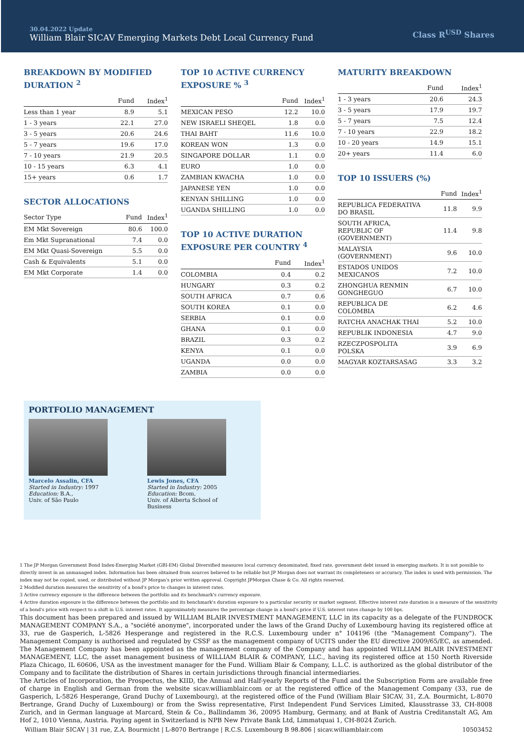30.04.2022 Update
William Blair SICAV Emerging Markets Debt Local Currency Fund
Class R<sup>USD</sup> Shares
BREAKDOWN BY MODIFIED DURATION <sup>2</sup>
| | Fund | Index<sup>1</sup> |
| --- | --- | --- |
| Less than 1 year | 8.9 | 5.1 |
| 1 - 3 years | 22.1 | 27.0 |
| 3 - 5 years | 20.6 | 24.6 |
| 5 - 7 years | 19.6 | 17.0 |
| 7 - 10 years | 21.9 | 20.5 |
| 10 - 15 years | 6.3 | 4.1 |
| 15+ years | 0.6 | 1.7 |
SECTOR ALLOCATIONS
| Sector Type | Fund | Index<sup>1</sup> |
| --- | --- | --- |
| EM Mkt Sovereign | 80.6 | 100.0 |
| Em Mkt Supranational | 7.4 | 0.0 |
| EM Mkt Quasi-Sovereign | 5.5 | 0.0 |
| Cash & Equivalents | 5.1 | 0.0 |
| EM Mkt Corporate | 1.4 | 0.0 |
TOP 10 ACTIVE CURRENCY EXPOSURE % <sup>3</sup>
| | Fund | Index<sup>1</sup> |
| --- | --- | --- |
| MEXICAN PESO | 12.2 | 10.0 |
| NEW ISRAELI SHEQEL | 1.8 | 0.0 |
| THAI BAHT | 11.6 | 10.0 |
| KOREAN WON | 1.3 | 0.0 |
| SINGAPORE DOLLAR | 1.1 | 0.0 |
| EURO | 1.0 | 0.0 |
| ZAMBIAN KWACHA | 1.0 | 0.0 |
| JAPANESE YEN | 1.0 | 0.0 |
| KENYAN SHILLING | 1.0 | 0.0 |
| UGANDA SHILLING | 1.0 | 0.0 |
TOP 10 ACTIVE DURATION EXPOSURE PER COUNTRY <sup>4</sup>
| | Fund | Index<sup>1</sup> |
| --- | --- | --- |
| COLOMBIA | 0.4 | 0.2 |
| HUNGARY | 0.3 | 0.2 |
| SOUTH AFRICA | 0.7 | 0.6 |
| SOUTH KOREA | 0.1 | 0.0 |
| SERBIA | 0.1 | 0.0 |
| GHANA | 0.1 | 0.0 |
| BRAZIL | 0.3 | 0.2 |
| KENYA | 0.1 | 0.0 |
| UGANDA | 0.0 | 0.0 |
| ZAMBIA | 0.0 | 0.0 |
MATURITY BREAKDOWN
| | Fund | Index<sup>1</sup> |
| --- | --- | --- |
| 1 - 3 years | 20.6 | 24.3 |
| 3 - 5 years | 17.9 | 19.7 |
| 5 - 7 years | 7.5 | 12.4 |
| 7 - 10 years | 22.9 | 18.2 |
| 10 - 20 years | 14.9 | 15.1 |
| 20+ years | 11.4 | 6.0 |
TOP 10 ISSUERS (%)
| | Fund | Index<sup>1</sup> |
| --- | --- | --- |
| REPUBLICA FEDERATIVA DO BRASIL | 11.8 | 9.9 |
| SOUTH AFRICA, REPUBLIC OF (GOVERNMENT) | 11.4 | 9.8 |
| MALAYSIA (GOVERNMENT) | 9.6 | 10.0 |
| ESTADOS UNIDOS MEXICANOS | 7.2 | 10.0 |
| ZHONGHUA RENMIN GONGHEGUO | 6.7 | 10.0 |
| REPUBLICA DE COLOMBIA | 6.2 | 4.6 |
| RATCHA ANACHAK THAI | 5.2 | 10.0 |
| REPUBLIK INDONESIA | 4.7 | 9.0 |
| RZECZPOSPOLITA POLSKA | 3.9 | 6.9 |
| MAGYAR KOZTARSASAG | 3.3 | 3.2 |
PORTFOLIO MANAGEMENT
Marcelo Assalin, CFA
Started in Industry: 1997
Education: B.A.,
Univ. of São Paulo
Lewis Jones, CFA
Started in Industry: 2005
Education: Bcom,
Univ. of Alberta School of Business
1 The JP Morgan Government Bond Index-Emerging Market (GBI-EM) Global Diversified measures local currency denominated, fixed rate, government debt issued in emerging markets. It is not possible to directly invest in an unmanaged index. Information has been obtained from sources believed to be reliable but JP Morgan does not warrant its completeness or accuracy. The index is used with permission. The index may not be copied, used, or distributed without JP Morgan's prior written approval. Copyright JPMorgan Chase & Co. All rights reserved.
2 Modified duration measures the sensitivity of a bond's price to changes in interest rates.
3 Active currency exposure is the difference between the portfolio and its benchmark's currency exposure.
4 Active duration exposure is the difference between the portfolio and its benchmark's duration exposure to a particular security or market segment. Effective interest rate duration is a measure of the sensitivity of a bond's price with respect to a shift in U.S. interest rates. It approximately measures the percentage change in a bond's price if U.S. interest rates change by 100 bps.
This document has been prepared and issued by WILLIAM BLAIR INVESTMENT MANAGEMENT, LLC in its capacity as a delegate of the FUNDROCK MANAGEMENT COMPANY S.A., a "société anonyme", incorporated under the laws of the Grand Duchy of Luxembourg having its registered office at 33, rue de Gasperich, L-5826 Hesperange and registered in the R.C.S. Luxembourg under n° 104196 (the "Management Company"). The Management Company is authorised and regulated by CSSF as the management company of UCITS under the EU directive 2009/65/EC, as amended. The Management Company has been appointed as the management company of the Company and has appointed WILLIAM BLAIR INVESTMENT MANAGEMENT, LLC, the asset management business of WILLIAM BLAIR & COMPANY, LLC., having its registered office at 150 North Riverside Plaza Chicago, IL 60606, USA as the investment manager for the Fund. William Blair & Company, L.L.C. is authorized as the global distributor of the Company and to facilitate the distribution of Shares in certain jurisdictions through financial intermediaries.
The Articles of Incorporation, the Prospectus, the KIID, the Annual and Half-yearly Reports of the Fund and the Subscription Form are available free of charge in English and German from the website sicav.williamblair.com or at the registered office of the Management Company (33, rue de Gasperich, L-5826 Hesperange, Grand Duchy of Luxembourg), at the registered office of the Fund (William Blair SICAV, 31, Z.A. Bourmicht, L-8070 Bertrange, Grand Duchy of Luxembourg) or from the Swiss representative, First Independent Fund Services Limited, Klausstrasse 33, CH-8008 Zurich, and in German language at Marcard, Stein & Co., Ballindamm 36, 20095 Hamburg, Germany, and at Bank of Austria Creditanstalt AG, Am Hof 2, 1010 Vienna, Austria. Paying agent in Switzerland is NPB New Private Bank Ltd, Limmatquai 1, CH-8024 Zurich.
William Blair SICAV | 31 rue, Z.A. Bourmicht | L-8070 Bertrange | R.C.S. Luxembourg B 98.806 | sicav.williamblair.com 10503452